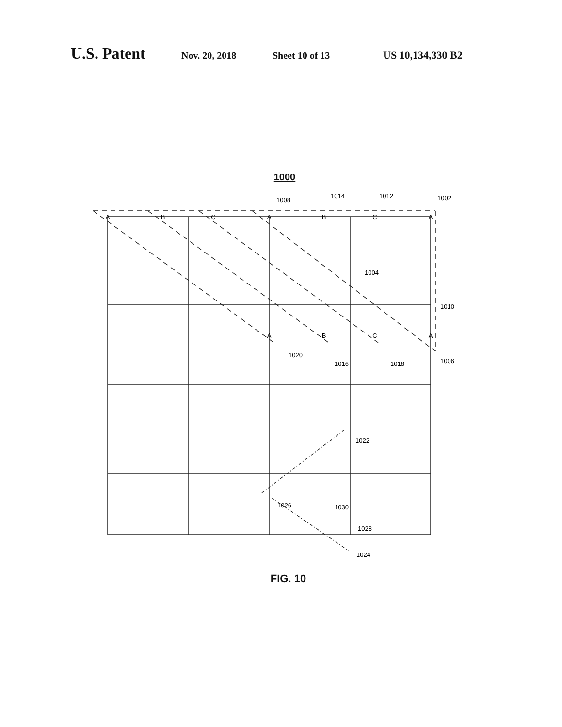U.S. Patent Nov. 20, 2018 Sheet 10 of 13 US 10,134,330 B2
1000
A
B
C
A
B
C
A
A
B
C
A
1008
1014
1012
1002
1004
1010
1020
1016
1018
1006
1022
1026
1030
1028
1024
FIG. 10